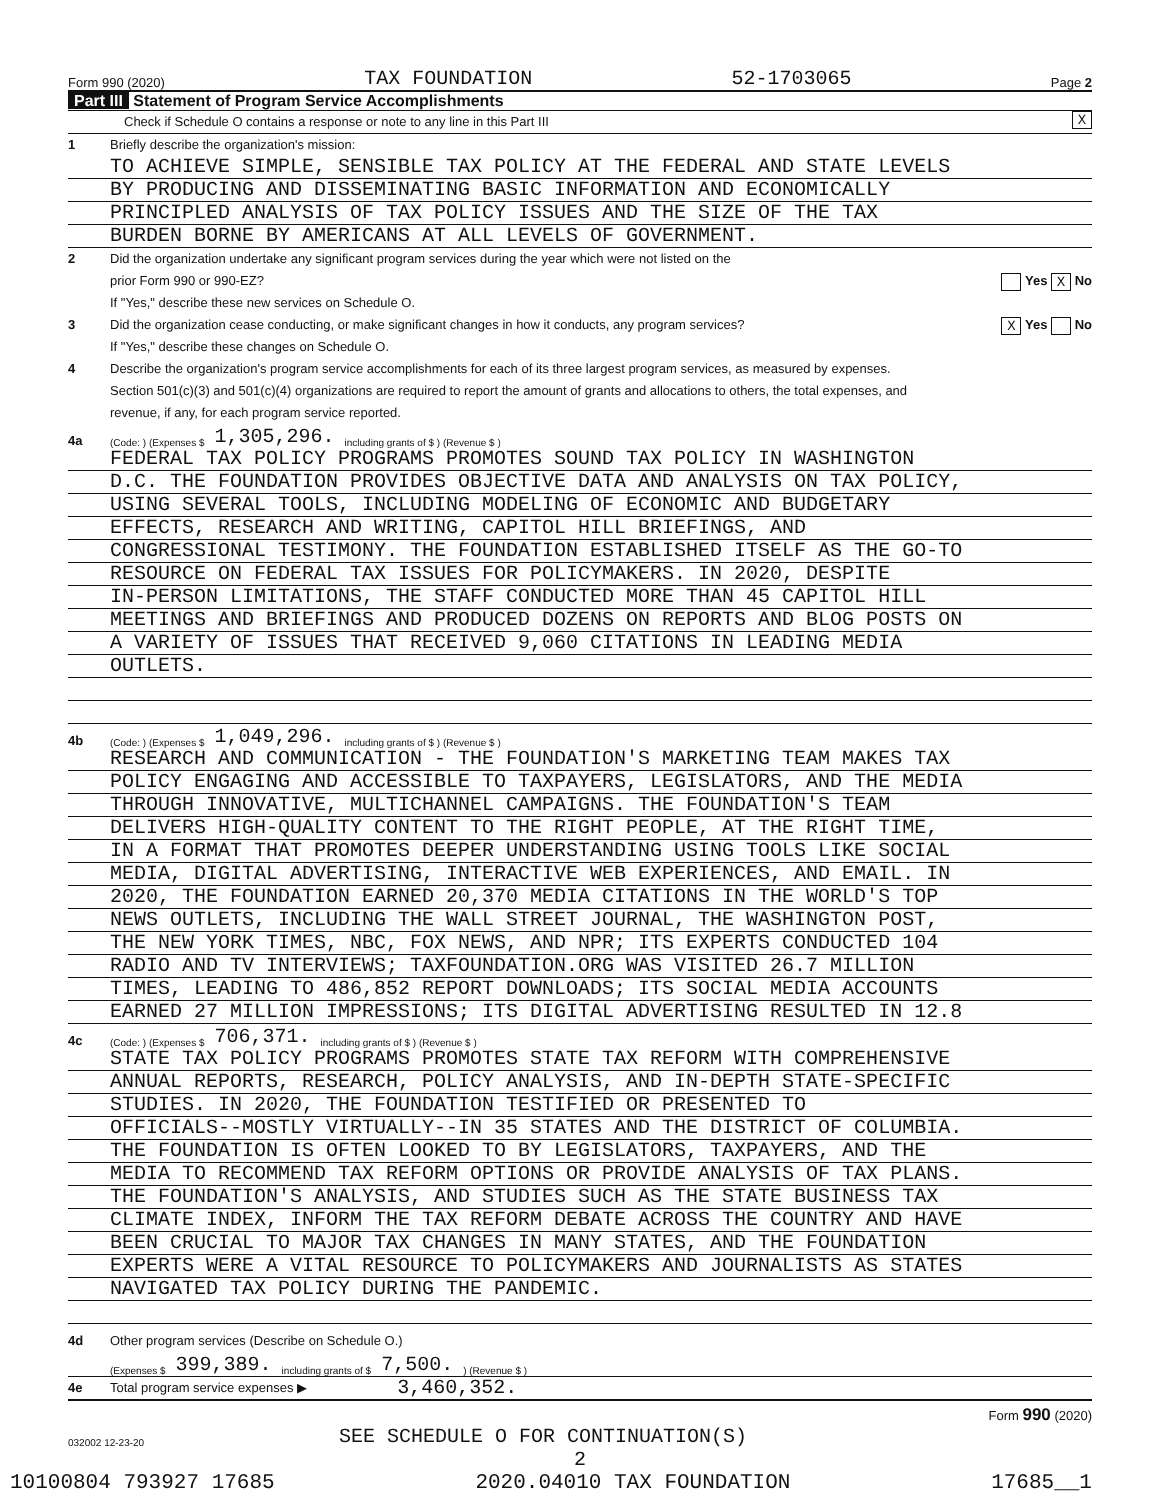Form 990 (2020) TAX FOUNDATION 52-1703065 Page 2
Part III Statement of Program Service Accomplishments
Check if Schedule O contains a response or note to any line in this Part III X
1 Briefly describe the organization's mission:
TO ACHIEVE SIMPLE, SENSIBLE TAX POLICY AT THE FEDERAL AND STATE LEVELS
BY PRODUCING AND DISSEMINATING BASIC INFORMATION AND ECONOMICALLY
PRINCIPLED ANALYSIS OF TAX POLICY ISSUES AND THE SIZE OF THE TAX
BURDEN BORNE BY AMERICANS AT ALL LEVELS OF GOVERNMENT.
2 Did the organization undertake any significant program services during the year which were not listed on the
prior Form 990 or 990-EZ? Yes X No
If "Yes," describe these new services on Schedule O.
3 Did the organization cease conducting, or make significant changes in how it conducts, any program services? X Yes No
If "Yes," describe these changes on Schedule O.
4 Describe the organization's program service accomplishments for each of its three largest program services, as measured by expenses.
Section 501(c)(3) and 501(c)(4) organizations are required to report the amount of grants and allocations to others, the total expenses, and
revenue, if any, for each program service reported.
4a (Code: ) (Expenses $ 1,305,296. including grants of $ ) (Revenue $ )
FEDERAL TAX POLICY PROGRAMS PROMOTES SOUND TAX POLICY IN WASHINGTON
D.C. THE FOUNDATION PROVIDES OBJECTIVE DATA AND ANALYSIS ON TAX POLICY,
USING SEVERAL TOOLS, INCLUDING MODELING OF ECONOMIC AND BUDGETARY
EFFECTS, RESEARCH AND WRITING, CAPITOL HILL BRIEFINGS, AND
CONGRESSIONAL TESTIMONY. THE FOUNDATION ESTABLISHED ITSELF AS THE GO-TO
RESOURCE ON FEDERAL TAX ISSUES FOR POLICYMAKERS. IN 2020, DESPITE
IN-PERSON LIMITATIONS, THE STAFF CONDUCTED MORE THAN 45 CAPITOL HILL
MEETINGS AND BRIEFINGS AND PRODUCED DOZENS ON REPORTS AND BLOG POSTS ON
A VARIETY OF ISSUES THAT RECEIVED 9,060 CITATIONS IN LEADING MEDIA
OUTLETS.
4b (Code: ) (Expenses $ 1,049,296. including grants of $ ) (Revenue $ )
RESEARCH AND COMMUNICATION - THE FOUNDATION'S MARKETING TEAM MAKES TAX
POLICY ENGAGING AND ACCESSIBLE TO TAXPAYERS, LEGISLATORS, AND THE MEDIA
THROUGH INNOVATIVE, MULTICHANNEL CAMPAIGNS. THE FOUNDATION'S TEAM
DELIVERS HIGH-QUALITY CONTENT TO THE RIGHT PEOPLE, AT THE RIGHT TIME,
IN A FORMAT THAT PROMOTES DEEPER UNDERSTANDING USING TOOLS LIKE SOCIAL
MEDIA, DIGITAL ADVERTISING, INTERACTIVE WEB EXPERIENCES, AND EMAIL. IN
2020, THE FOUNDATION EARNED 20,370 MEDIA CITATIONS IN THE WORLD'S TOP
NEWS OUTLETS, INCLUDING THE WALL STREET JOURNAL, THE WASHINGTON POST,
THE NEW YORK TIMES, NBC, FOX NEWS, AND NPR; ITS EXPERTS CONDUCTED 104
RADIO AND TV INTERVIEWS; TAXFOUNDATION.ORG WAS VISITED 26.7 MILLION
TIMES, LEADING TO 486,852 REPORT DOWNLOADS; ITS SOCIAL MEDIA ACCOUNTS
EARNED 27 MILLION IMPRESSIONS; ITS DIGITAL ADVERTISING RESULTED IN 12.8
4c (Code: ) (Expenses $ 706,371. including grants of $ ) (Revenue $ )
STATE TAX POLICY PROGRAMS PROMOTES STATE TAX REFORM WITH COMPREHENSIVE
ANNUAL REPORTS, RESEARCH, POLICY ANALYSIS, AND IN-DEPTH STATE-SPECIFIC
STUDIES. IN 2020, THE FOUNDATION TESTIFIED OR PRESENTED TO
OFFICIALS--MOSTLY VIRTUALLY--IN 35 STATES AND THE DISTRICT OF COLUMBIA.
THE FOUNDATION IS OFTEN LOOKED TO BY LEGISLATORS, TAXPAYERS, AND THE
MEDIA TO RECOMMEND TAX REFORM OPTIONS OR PROVIDE ANALYSIS OF TAX PLANS.
THE FOUNDATION'S ANALYSIS, AND STUDIES SUCH AS THE STATE BUSINESS TAX
CLIMATE INDEX, INFORM THE TAX REFORM DEBATE ACROSS THE COUNTRY AND HAVE
BEEN CRUCIAL TO MAJOR TAX CHANGES IN MANY STATES, AND THE FOUNDATION
EXPERTS WERE A VITAL RESOURCE TO POLICYMAKERS AND JOURNALISTS AS STATES
NAVIGATED TAX POLICY DURING THE PANDEMIC.
4d Other program services (Describe on Schedule O.)
(Expenses $ 399,389. including grants of $ 7,500.) (Revenue $ )
4e Total program service expenses ▶ 3,460,352.
Form 990 (2020)
032002 12-23-20 SEE SCHEDULE O FOR CONTINUATION(S)
2
10100804 793927 17685 2020.04010 TAX FOUNDATION 17685__1